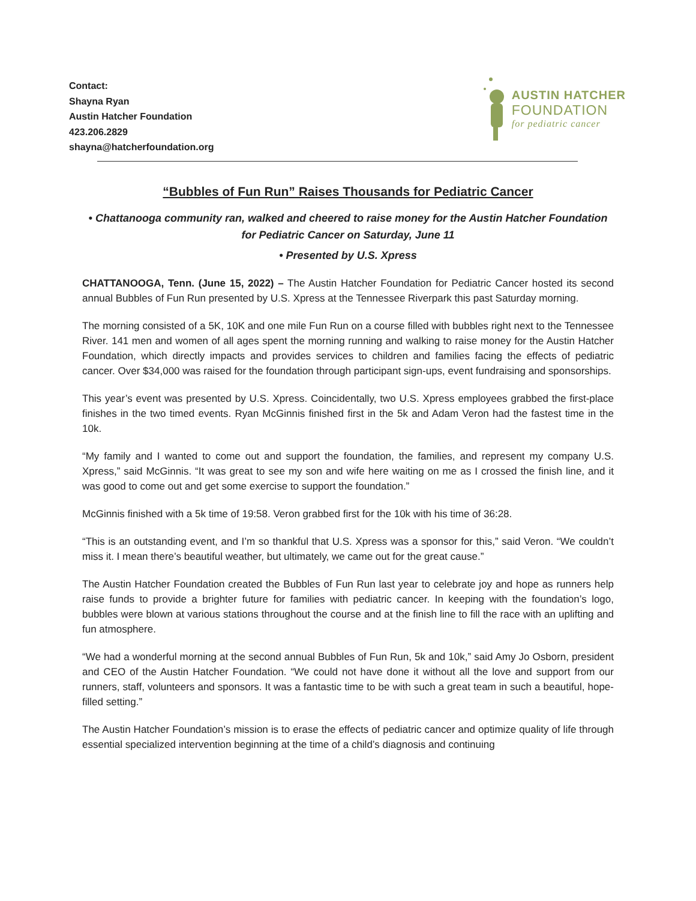Contact:
Shayna Ryan
Austin Hatcher Foundation
423.206.2829
shayna@hatcherfoundation.org
AUSTIN HATCHER
FOUNDATION
for pediatric cancer
“Bubbles of Fun Run” Raises Thousands for Pediatric Cancer
• Chattanooga community ran, walked and cheered to raise money for the Austin Hatcher Foundation for Pediatric Cancer on Saturday, June 11
• Presented by U.S. Xpress
CHATTANOOGA, Tenn. (June 15, 2022) – The Austin Hatcher Foundation for Pediatric Cancer hosted its second annual Bubbles of Fun Run presented by U.S. Xpress at the Tennessee Riverpark this past Saturday morning.
The morning consisted of a 5K, 10K and one mile Fun Run on a course filled with bubbles right next to the Tennessee River. 141 men and women of all ages spent the morning running and walking to raise money for the Austin Hatcher Foundation, which directly impacts and provides services to children and families facing the effects of pediatric cancer. Over $34,000 was raised for the foundation through participant sign-ups, event fundraising and sponsorships.
This year’s event was presented by U.S. Xpress. Coincidentally, two U.S. Xpress employees grabbed the first-place finishes in the two timed events. Ryan McGinnis finished first in the 5k and Adam Veron had the fastest time in the 10k.
“My family and I wanted to come out and support the foundation, the families, and represent my company U.S. Xpress,” said McGinnis. “It was great to see my son and wife here waiting on me as I crossed the finish line, and it was good to come out and get some exercise to support the foundation.”
McGinnis finished with a 5k time of 19:58. Veron grabbed first for the 10k with his time of 36:28.
“This is an outstanding event, and I’m so thankful that U.S. Xpress was a sponsor for this,” said Veron. “We couldn’t miss it. I mean there’s beautiful weather, but ultimately, we came out for the great cause.”
The Austin Hatcher Foundation created the Bubbles of Fun Run last year to celebrate joy and hope as runners help raise funds to provide a brighter future for families with pediatric cancer. In keeping with the foundation’s logo, bubbles were blown at various stations throughout the course and at the finish line to fill the race with an uplifting and fun atmosphere.
“We had a wonderful morning at the second annual Bubbles of Fun Run, 5k and 10k,” said Amy Jo Osborn, president and CEO of the Austin Hatcher Foundation. “We could not have done it without all the love and support from our runners, staff, volunteers and sponsors. It was a fantastic time to be with such a great team in such a beautiful, hope-filled setting.”
The Austin Hatcher Foundation’s mission is to erase the effects of pediatric cancer and optimize quality of life through essential specialized intervention beginning at the time of a child’s diagnosis and continuing